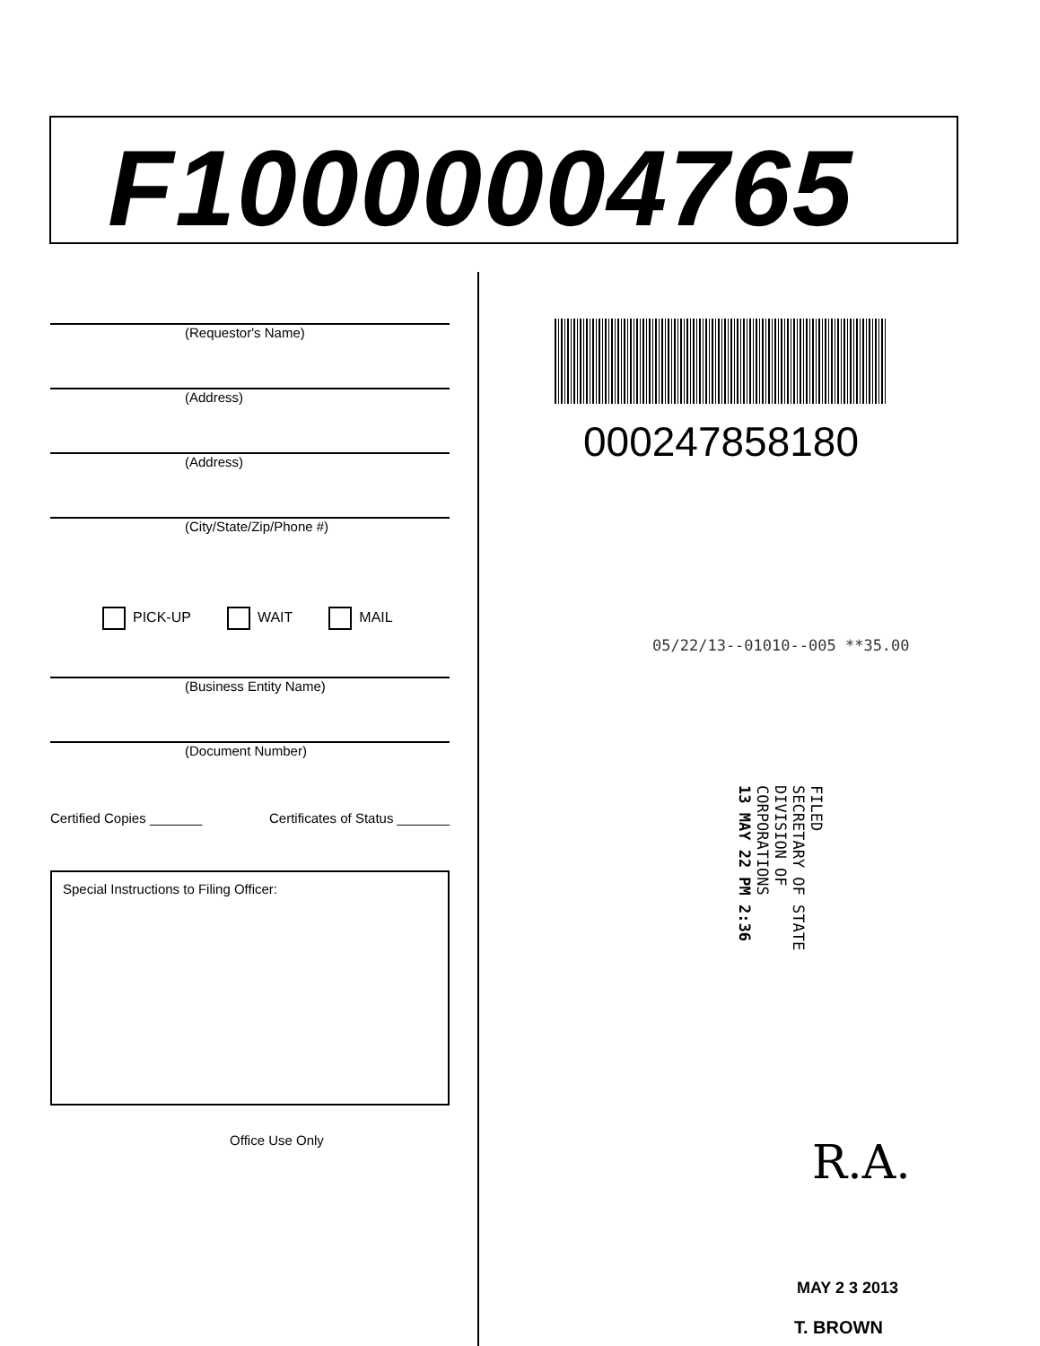F10000004765
(Requestor's Name)
(Address)
(Address)
(City/State/Zip/Phone #)
PICK-UP WAIT MAIL
(Business Entity Name)
(Document Number)
Certified Copies _______ Certificates of Status _______
Special Instructions to Filing Officer:
Office Use Only
000247858180
05/22/13--01010--005 **35.00
FILED
SECRETARY OF STATE
DIVISION OF CORPORATIONS
13 MAY 22 PM 2:36
R.A.
MAY 2 3 2013
T. BROWN